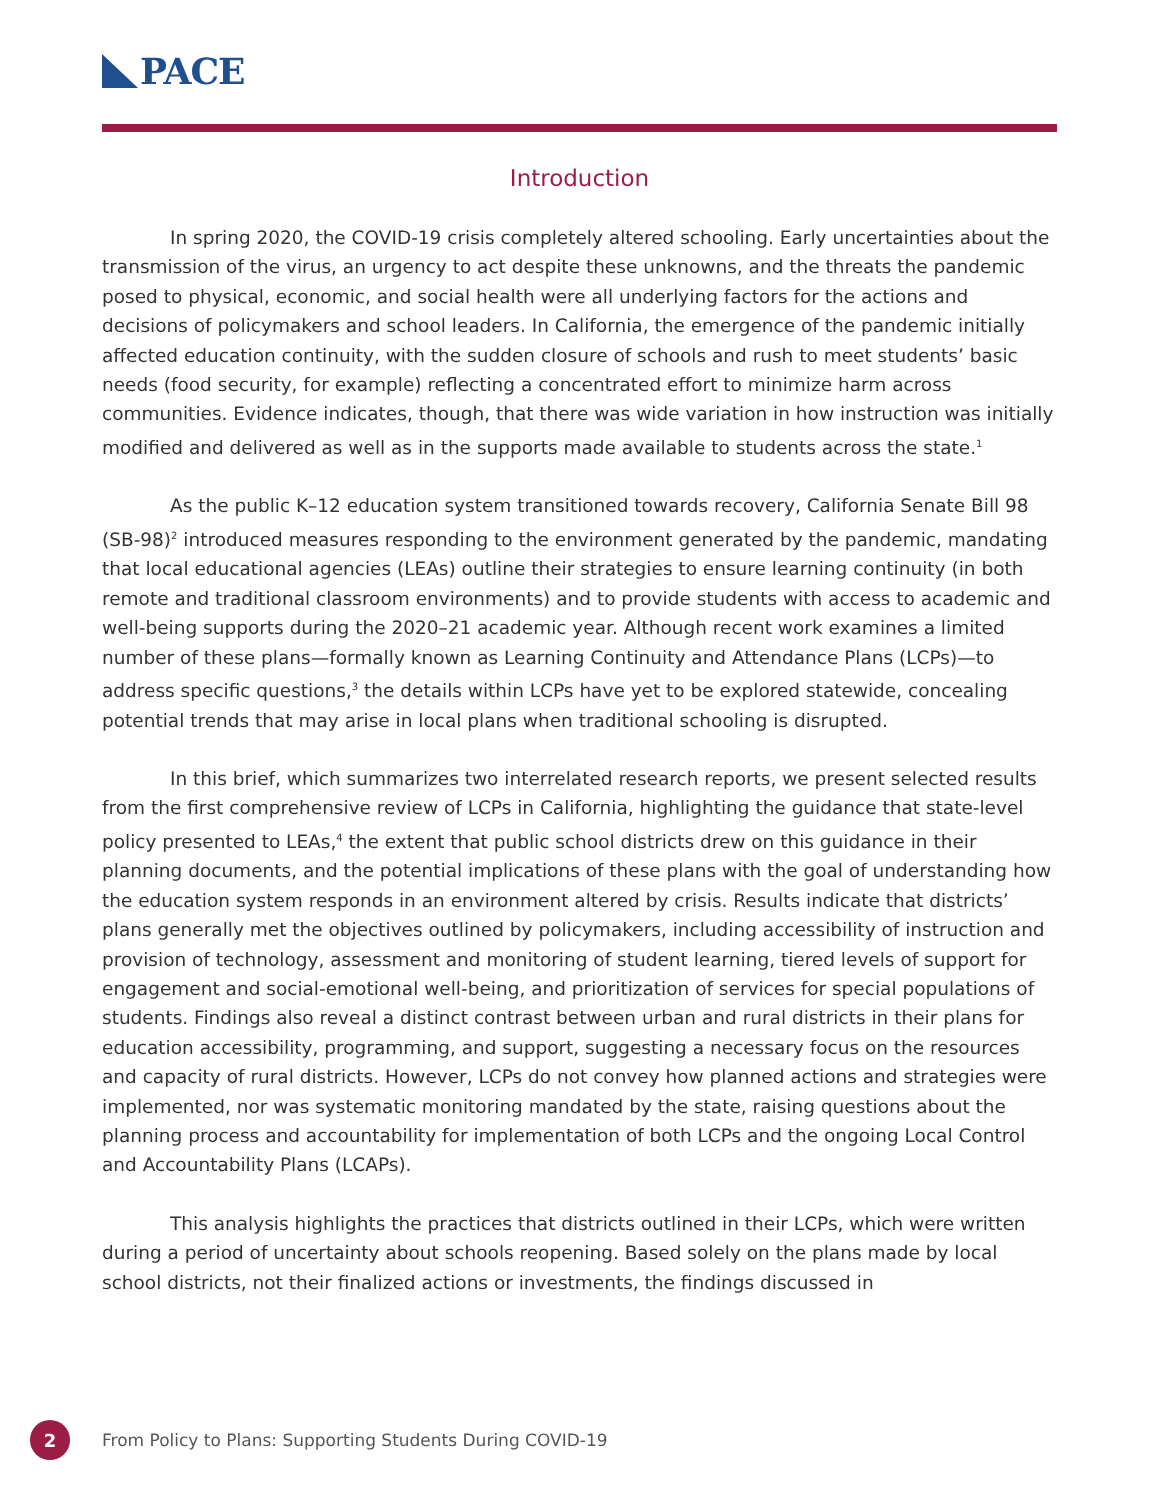PACE
Introduction
In spring 2020, the COVID-19 crisis completely altered schooling. Early uncertainties about the transmission of the virus, an urgency to act despite these unknowns, and the threats the pandemic posed to physical, economic, and social health were all underlying factors for the actions and decisions of policymakers and school leaders. In California, the emergence of the pandemic initially affected education continuity, with the sudden closure of schools and rush to meet students’ basic needs (food security, for example) reflecting a concentrated effort to minimize harm across communities. Evidence indicates, though, that there was wide variation in how instruction was initially modified and delivered as well as in the supports made available to students across the state.<sup>1</sup>
As the public K–12 education system transitioned towards recovery, California Senate Bill 98 (SB-98)<sup>2</sup> introduced measures responding to the environment generated by the pandemic, mandating that local educational agencies (LEAs) outline their strategies to ensure learning continuity (in both remote and traditional classroom environments) and to provide students with access to academic and well-being supports during the 2020–21 academic year. Although recent work examines a limited number of these plans—formally known as Learning Continuity and Attendance Plans (LCPs)—to address specific questions,<sup>3</sup> the details within LCPs have yet to be explored statewide, concealing potential trends that may arise in local plans when traditional schooling is disrupted.
In this brief, which summarizes two interrelated research reports, we present selected results from the first comprehensive review of LCPs in California, highlighting the guidance that state-level policy presented to LEAs,<sup>4</sup> the extent that public school districts drew on this guidance in their planning documents, and the potential implications of these plans with the goal of understanding how the education system responds in an environment altered by crisis. Results indicate that districts’ plans generally met the objectives outlined by policymakers, including accessibility of instruction and provision of technology, assessment and monitoring of student learning, tiered levels of support for engagement and social-emotional well-being, and prioritization of services for special populations of students. Findings also reveal a distinct contrast between urban and rural districts in their plans for education accessibility, programming, and support, suggesting a necessary focus on the resources and capacity of rural districts. However, LCPs do not convey how planned actions and strategies were implemented, nor was systematic monitoring mandated by the state, raising questions about the planning process and accountability for implementation of both LCPs and the ongoing Local Control and Accountability Plans (LCAPs).
This analysis highlights the practices that districts outlined in their LCPs, which were written during a period of uncertainty about schools reopening. Based solely on the plans made by local school districts, not their finalized actions or investments, the findings discussed in
2
From Policy to Plans: Supporting Students During COVID-19